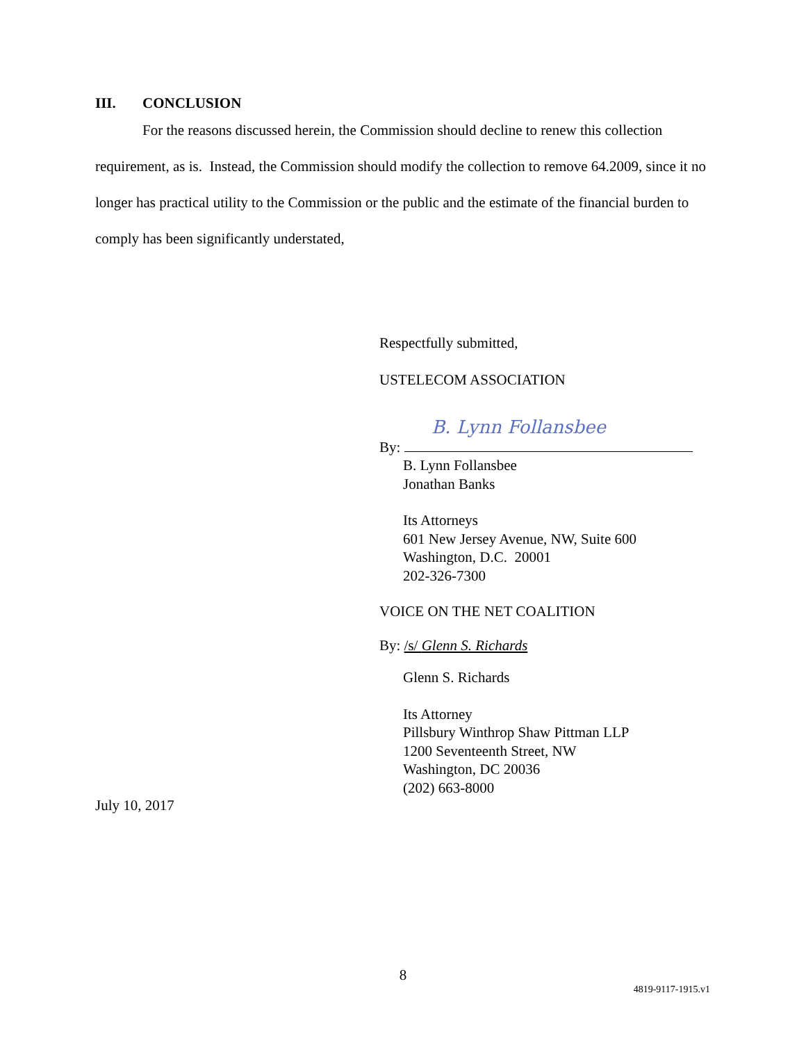III. CONCLUSION
For the reasons discussed herein, the Commission should decline to renew this collection requirement, as is. Instead, the Commission should modify the collection to remove 64.2009, since it no longer has practical utility to the Commission or the public and the estimate of the financial burden to comply has been significantly understated,
Respectfully submitted,
USTELECOM ASSOCIATION
B. Lynn Follansbee
By:
B. Lynn Follansbee
Jonathan Banks
Its Attorneys
601 New Jersey Avenue, NW, Suite 600
Washington, D.C. 20001
202-326-7300
VOICE ON THE NET COALITION
By: /s/ Glenn S. Richards
Glenn S. Richards
Its Attorney
Pillsbury Winthrop Shaw Pittman LLP
1200 Seventeenth Street, NW
Washington, DC 20036
(202) 663-8000
July 10, 2017
8
4819-9117-1915.v1